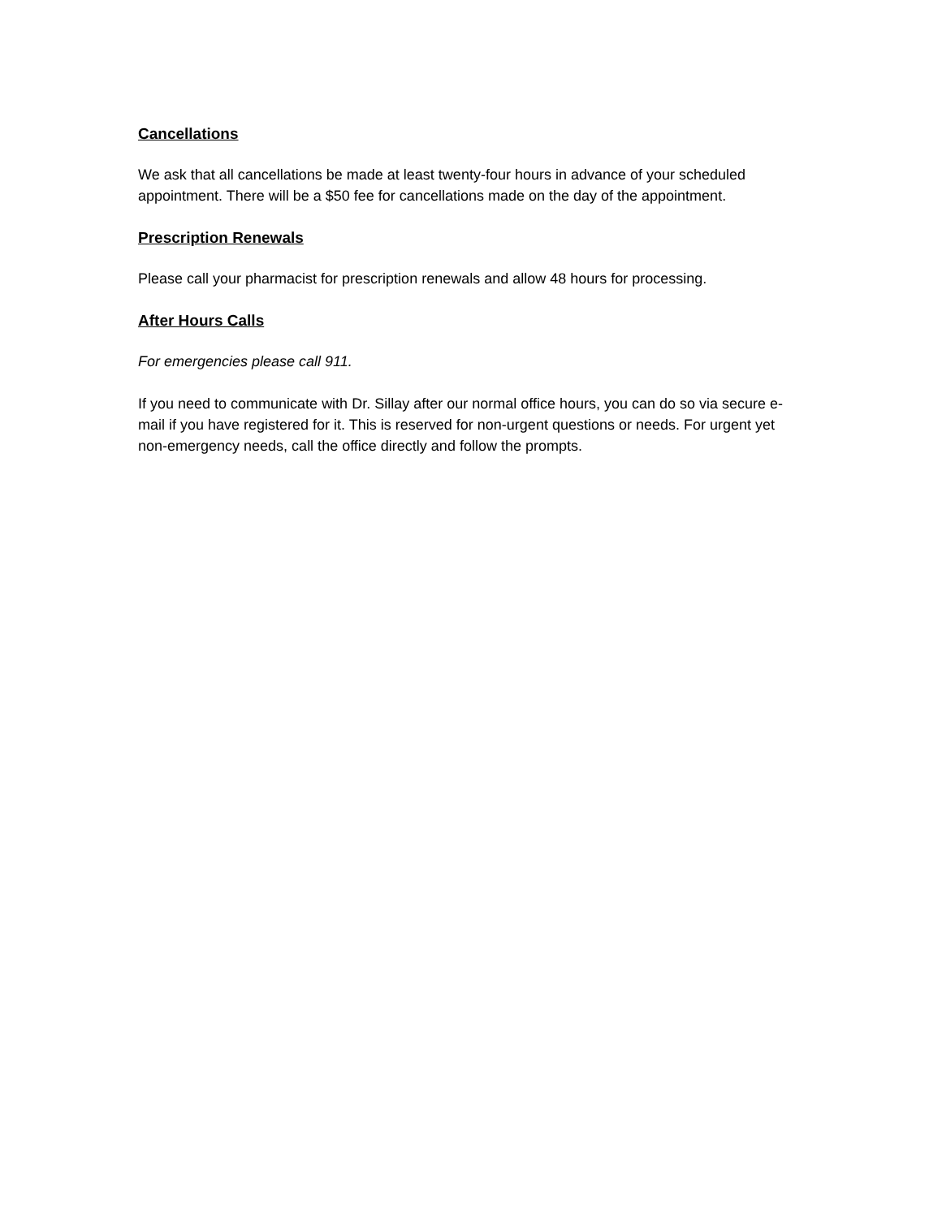Cancellations
We ask that all cancellations be made at least twenty-four hours in advance of your scheduled appointment. There will be a $50 fee for cancellations made on the day of the appointment.
Prescription Renewals
Please call your pharmacist for prescription renewals and allow 48 hours for processing.
After Hours Calls
For emergencies please call 911.
If you need to communicate with Dr. Sillay after our normal office hours, you can do so via secure e-mail if you have registered for it. This is reserved for non-urgent questions or needs. For urgent yet non-emergency needs, call the office directly and follow the prompts.